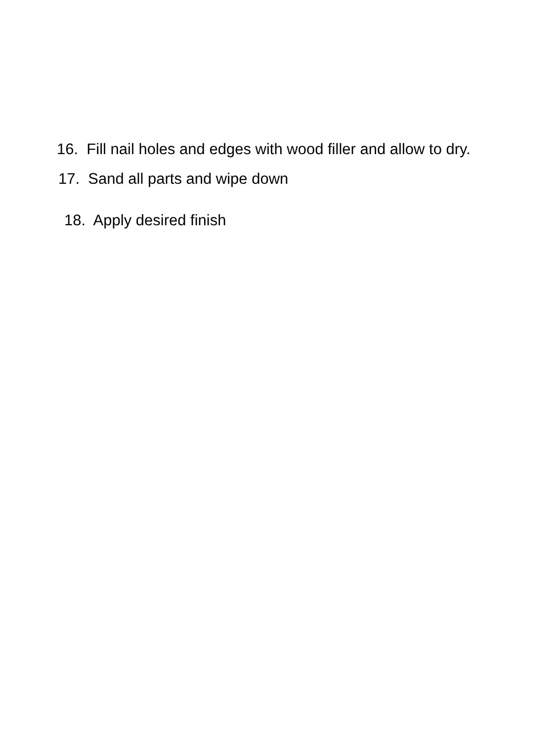16. Fill nail holes and edges with wood filler and allow to dry.
17. Sand all parts and wipe down
18. Apply desired finish